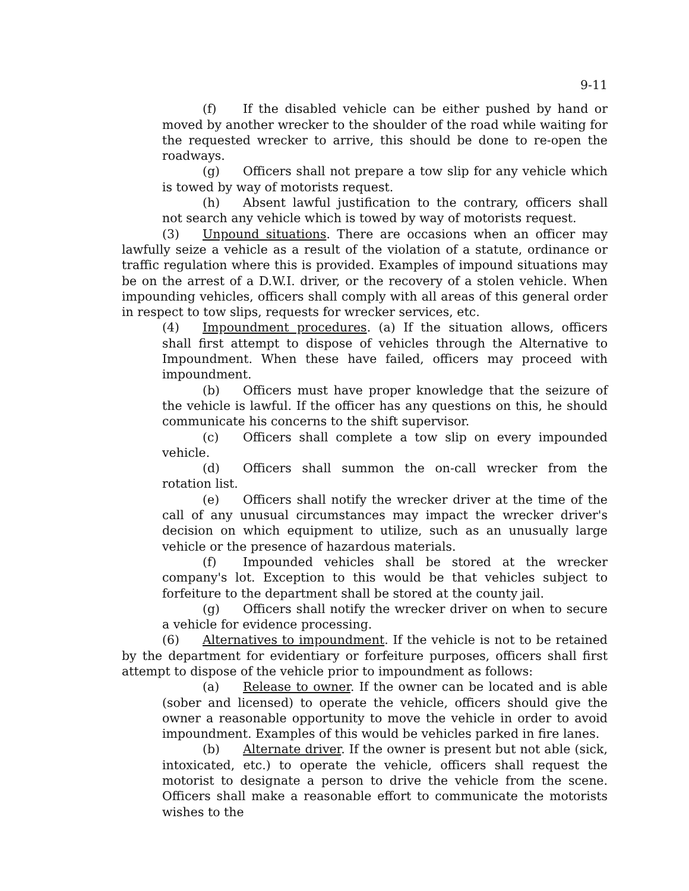9-11
(f) If the disabled vehicle can be either pushed by hand or moved by another wrecker to the shoulder of the road while waiting for the requested wrecker to arrive, this should be done to re-open the roadways.
(g) Officers shall not prepare a tow slip for any vehicle which is towed by way of motorists request.
(h) Absent lawful justification to the contrary, officers shall not search any vehicle which is towed by way of motorists request.
(3) Unpound situations. There are occasions when an officer may lawfully seize a vehicle as a result of the violation of a statute, ordinance or traffic regulation where this is provided. Examples of impound situations may be on the arrest of a D.W.I. driver, or the recovery of a stolen vehicle. When impounding vehicles, officers shall comply with all areas of this general order in respect to tow slips, requests for wrecker services, etc.
(4) Impoundment procedures. (a) If the situation allows, officers shall first attempt to dispose of vehicles through the Alternative to Impoundment. When these have failed, officers may proceed with impoundment.
(b) Officers must have proper knowledge that the seizure of the vehicle is lawful. If the officer has any questions on this, he should communicate his concerns to the shift supervisor.
(c) Officers shall complete a tow slip on every impounded vehicle.
(d) Officers shall summon the on-call wrecker from the rotation list.
(e) Officers shall notify the wrecker driver at the time of the call of any unusual circumstances may impact the wrecker driver's decision on which equipment to utilize, such as an unusually large vehicle or the presence of hazardous materials.
(f) Impounded vehicles shall be stored at the wrecker company's lot. Exception to this would be that vehicles subject to forfeiture to the department shall be stored at the county jail.
(g) Officers shall notify the wrecker driver on when to secure a vehicle for evidence processing.
(6) Alternatives to impoundment. If the vehicle is not to be retained by the department for evidentiary or forfeiture purposes, officers shall first attempt to dispose of the vehicle prior to impoundment as follows:
(a) Release to owner. If the owner can be located and is able (sober and licensed) to operate the vehicle, officers should give the owner a reasonable opportunity to move the vehicle in order to avoid impoundment. Examples of this would be vehicles parked in fire lanes.
(b) Alternate driver. If the owner is present but not able (sick, intoxicated, etc.) to operate the vehicle, officers shall request the motorist to designate a person to drive the vehicle from the scene. Officers shall make a reasonable effort to communicate the motorists wishes to the